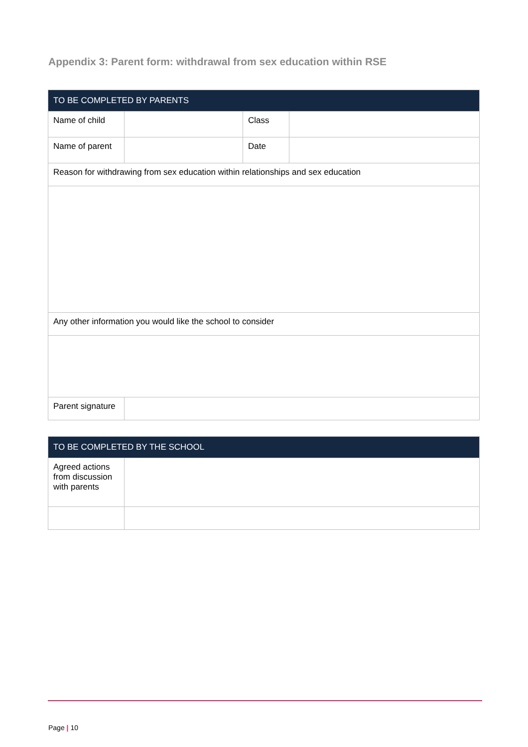Appendix 3: Parent form: withdrawal from sex education within RSE
| TO BE COMPLETED BY PARENTS | | | |
| --- | --- | --- | --- |
| Name of child | | Class | |
| Name of parent | | Date | |
| Reason for withdrawing from sex education within relationships and sex education | | | |
| Any other information you would like the school to consider | | | |
| Parent signature | | | |
| TO BE COMPLETED BY THE SCHOOL | |
| --- | --- |
| Agreed actions from discussion with parents | |
Page | 10